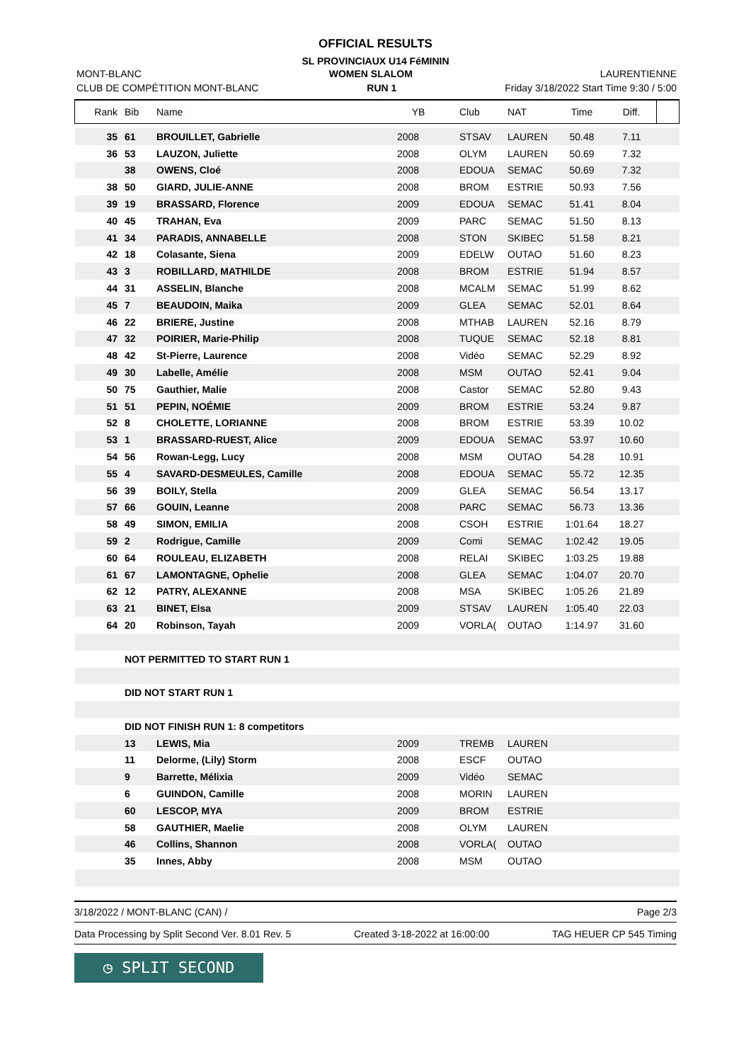OFFICIAL RESULTS
SL PROVINCIAUX U14 FéMININ
MONT-BLANC WOMEN SLALOM LAURENTIENNE
CLUB DE COMPÉTITION MONT-BLANC RUN 1 Friday 3/18/2022 Start Time 9:30 / 5:00
| Rank | Bib | Name | YB | Club | NAT | Time | Diff. | |
| --- | --- | --- | --- | --- | --- | --- | --- | --- |
| 35 | 61 | BROUILLET, Gabrielle | 2008 | STSAV | LAUREN | 50.48 | 7.11 | |
| 36 | 53 | LAUZON, Juliette | 2008 | OLYM | LAUREN | 50.69 | 7.32 | |
| | 38 | OWENS, Cloé | 2008 | EDOUA | SEMAC | 50.69 | 7.32 | |
| 38 | 50 | GIARD, JULIE-ANNE | 2008 | BROM | ESTRIE | 50.93 | 7.56 | |
| 39 | 19 | BRASSARD, Florence | 2009 | EDOUA | SEMAC | 51.41 | 8.04 | |
| 40 | 45 | TRAHAN, Eva | 2009 | PARC | SEMAC | 51.50 | 8.13 | |
| 41 | 34 | PARADIS, ANNABELLE | 2008 | STON | SKIBEC | 51.58 | 8.21 | |
| 42 | 18 | Colasante, Siena | 2009 | EDELW | OUTAO | 51.60 | 8.23 | |
| 43 | 3 | ROBILLARD, MATHILDE | 2008 | BROM | ESTRIE | 51.94 | 8.57 | |
| 44 | 31 | ASSELIN, Blanche | 2008 | MCALM | SEMAC | 51.99 | 8.62 | |
| 45 | 7 | BEAUDOIN, Maika | 2009 | GLEA | SEMAC | 52.01 | 8.64 | |
| 46 | 22 | BRIERE, Justine | 2008 | MTHAB | LAUREN | 52.16 | 8.79 | |
| 47 | 32 | POIRIER, Marie-Philip | 2008 | TUQUE | SEMAC | 52.18 | 8.81 | |
| 48 | 42 | St-Pierre, Laurence | 2008 | Vidéo | SEMAC | 52.29 | 8.92 | |
| 49 | 30 | Labelle, Amélie | 2008 | MSM | OUTAO | 52.41 | 9.04 | |
| 50 | 75 | Gauthier, Malie | 2008 | Castor | SEMAC | 52.80 | 9.43 | |
| 51 | 51 | PEPIN, NOÉMIE | 2009 | BROM | ESTRIE | 53.24 | 9.87 | |
| 52 | 8 | CHOLETTE, LORIANNE | 2008 | BROM | ESTRIE | 53.39 | 10.02 | |
| 53 | 1 | BRASSARD-RUEST, Alice | 2009 | EDOUA | SEMAC | 53.97 | 10.60 | |
| 54 | 56 | Rowan-Legg, Lucy | 2008 | MSM | OUTAO | 54.28 | 10.91 | |
| 55 | 4 | SAVARD-DESMEULES, Camille | 2008 | EDOUA | SEMAC | 55.72 | 12.35 | |
| 56 | 39 | BOILY, Stella | 2009 | GLEA | SEMAC | 56.54 | 13.17 | |
| 57 | 66 | GOUIN, Leanne | 2008 | PARC | SEMAC | 56.73 | 13.36 | |
| 58 | 49 | SIMON, EMILIA | 2008 | CSOH | ESTRIE | 1:01.64 | 18.27 | |
| 59 | 2 | Rodrigue, Camille | 2009 | Comi | SEMAC | 1:02.42 | 19.05 | |
| 60 | 64 | ROULEAU, ELIZABETH | 2008 | RELAI | SKIBEC | 1:03.25 | 19.88 | |
| 61 | 67 | LAMONTAGNE, Ophelie | 2008 | GLEA | SEMAC | 1:04.07 | 20.70 | |
| 62 | 12 | PATRY, ALEXANNE | 2008 | MSA | SKIBEC | 1:05.26 | 21.89 | |
| 63 | 21 | BINET, Elsa | 2009 | STSAV | LAUREN | 1:05.40 | 22.03 | |
| 64 | 20 | Robinson, Tayah | 2009 | VORLA( | OUTAO | 1:14.97 | 31.60 | |
| | NOT PERMITTED TO START RUN 1 | | | | | | | |
| | DID NOT START RUN 1 | | | | | | | |
| | DID NOT FINISH RUN 1: 8 competitors | | | | | | | |
| | 13 | LEWIS, Mia | 2009 | TREMB | LAUREN | | | |
| | 11 | Delorme, (Lily) Storm | 2008 | ESCF | OUTAO | | | |
| | 9 | Barrette, Mélixia | 2009 | Vidéo | SEMAC | | | |
| | 6 | GUINDON, Camille | 2008 | MORIN | LAUREN | | | |
| | 60 | LESCOP, MYA | 2009 | BROM | ESTRIE | | | |
| | 58 | GAUTHIER, Maelie | 2008 | OLYM | LAUREN | | | |
| | 46 | Collins, Shannon | 2008 | VORLA( | OUTAO | | | |
| | 35 | Innes, Abby | 2008 | MSM | OUTAO | | | |
3/18/2022 / MONT-BLANC (CAN) / Page 2/3
Data Processing by Split Second Ver. 8.01 Rev. 5 Created 3-18-2022 at 16:00:00 TAG HEUER CP 545 Timing
◷ SPLIT SECOND